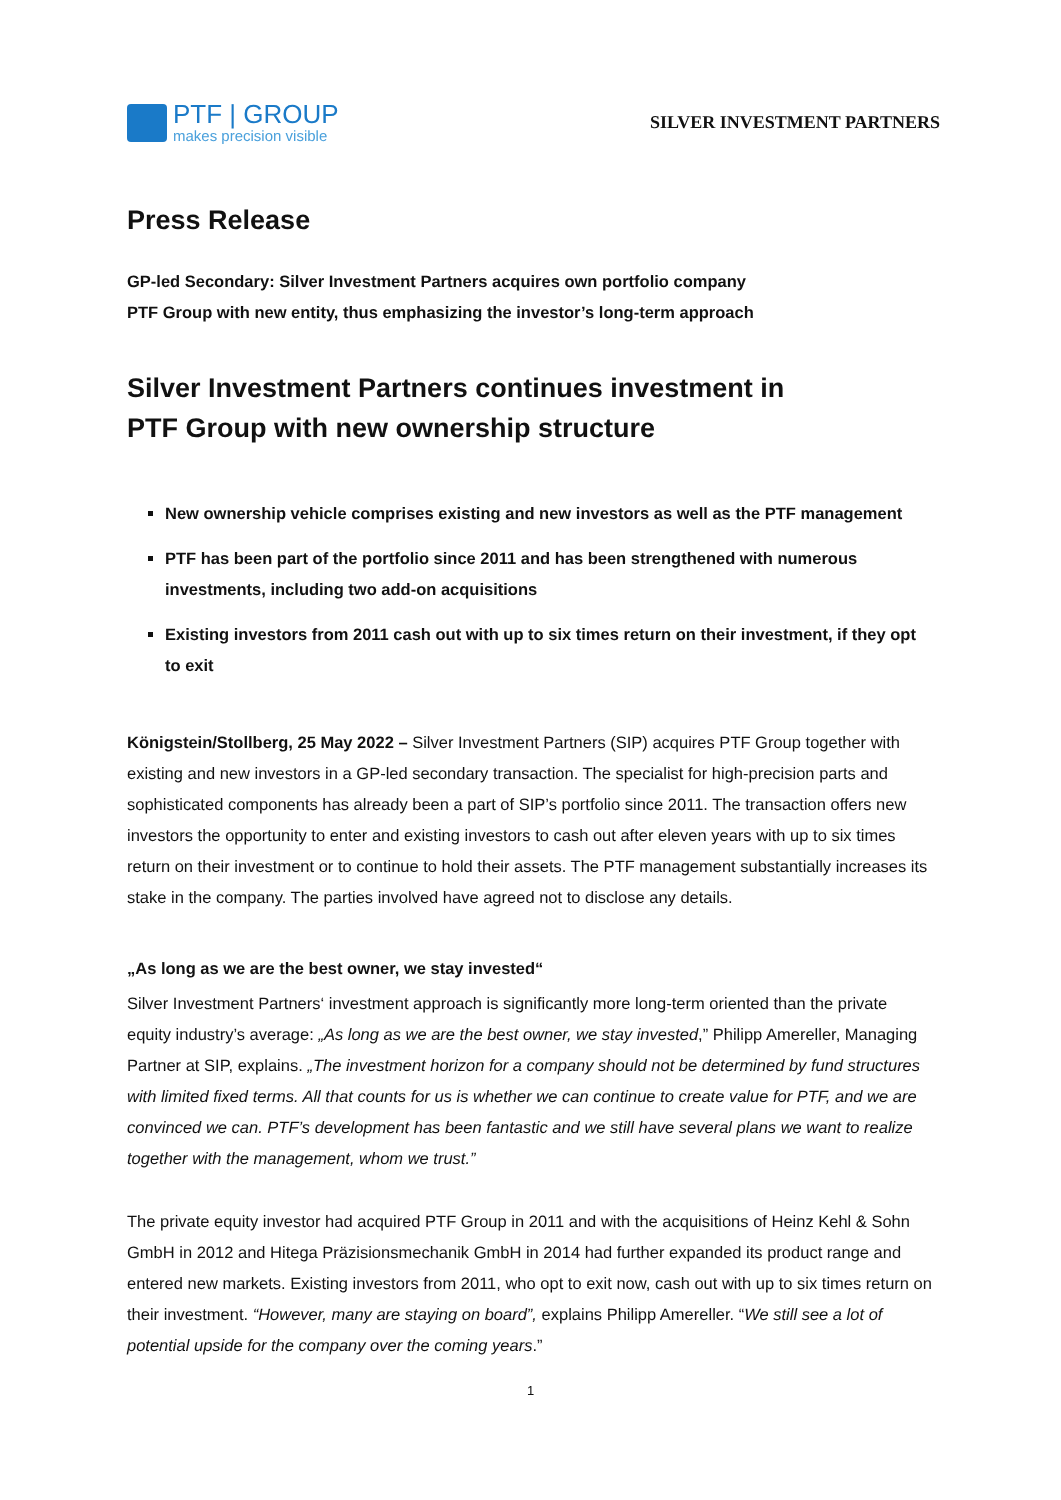PTF | GROUP
makes precision visible
SILVER INVESTMENT PARTNERS
Press Release
GP-led Secondary: Silver Investment Partners acquires own portfolio company
PTF Group with new entity, thus emphasizing the investor’s long-term approach
Silver Investment Partners continues investment in
PTF Group with new ownership structure
New ownership vehicle comprises existing and new investors as well as the PTF management
PTF has been part of the portfolio since 2011 and has been strengthened with numerous investments, including two add-on acquisitions
Existing investors from 2011 cash out with up to six times return on their investment, if they opt to exit
Königstein/Stollberg, 25 May 2022 – Silver Investment Partners (SIP) acquires PTF Group together with existing and new investors in a GP-led secondary transaction. The specialist for high-precision parts and sophisticated components has already been a part of SIP’s portfolio since 2011. The transaction offers new investors the opportunity to enter and existing investors to cash out after eleven years with up to six times return on their investment or to continue to hold their assets. The PTF management substantially increases its stake in the company. The parties involved have agreed not to disclose any details.
„As long as we are the best owner, we stay invested“
Silver Investment Partners‘ investment approach is significantly more long-term oriented than the private equity industry’s average: „As long as we are the best owner, we stay invested,” Philipp Amereller, Managing Partner at SIP, explains. „The investment horizon for a company should not be determined by fund structures with limited fixed terms. All that counts for us is whether we can continue to create value for PTF, and we are convinced we can. PTF’s development has been fantastic and we still have several plans we want to realize together with the management, whom we trust.”
The private equity investor had acquired PTF Group in 2011 and with the acquisitions of Heinz Kehl & Sohn GmbH in 2012 and Hitega Präzisionsmechanik GmbH in 2014 had further expanded its product range and entered new markets. Existing investors from 2011, who opt to exit now, cash out with up to six times return on their investment. “However, many are staying on board”, explains Philipp Amereller. “We still see a lot of potential upside for the company over the coming years.”
1